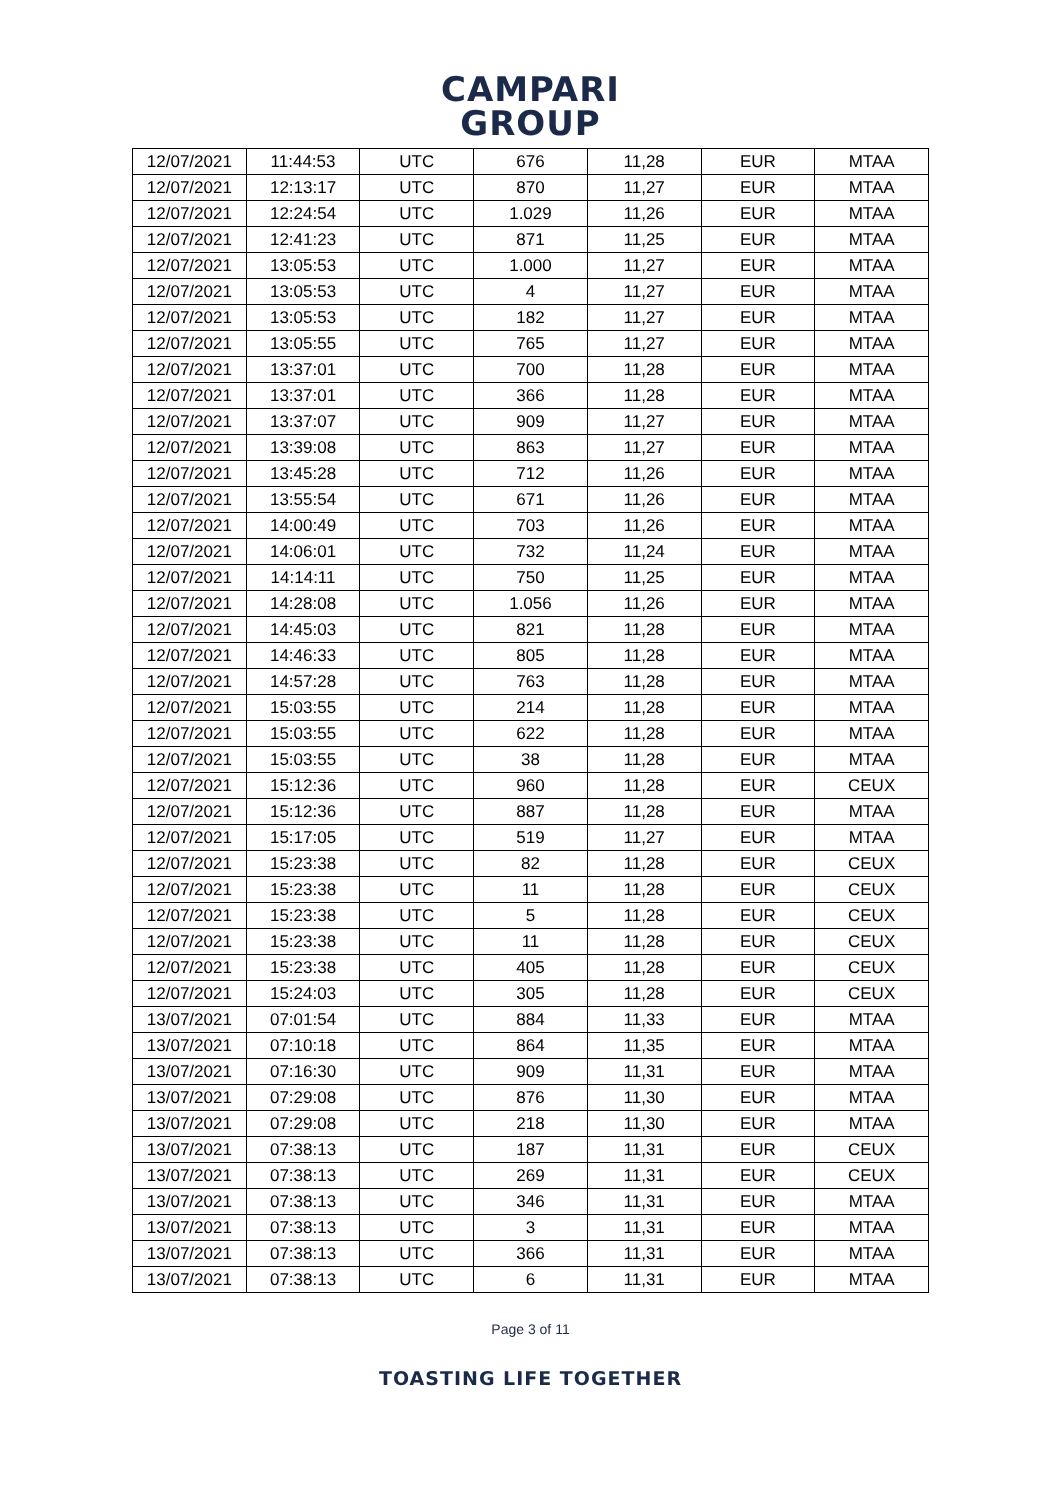CAMPARI
GROUP
| 12/07/2021 | 11:44:53 | UTC | 676 | 11,28 | EUR | MTAA |
| 12/07/2021 | 12:13:17 | UTC | 870 | 11,27 | EUR | MTAA |
| 12/07/2021 | 12:24:54 | UTC | 1.029 | 11,26 | EUR | MTAA |
| 12/07/2021 | 12:41:23 | UTC | 871 | 11,25 | EUR | MTAA |
| 12/07/2021 | 13:05:53 | UTC | 1.000 | 11,27 | EUR | MTAA |
| 12/07/2021 | 13:05:53 | UTC | 4 | 11,27 | EUR | MTAA |
| 12/07/2021 | 13:05:53 | UTC | 182 | 11,27 | EUR | MTAA |
| 12/07/2021 | 13:05:55 | UTC | 765 | 11,27 | EUR | MTAA |
| 12/07/2021 | 13:37:01 | UTC | 700 | 11,28 | EUR | MTAA |
| 12/07/2021 | 13:37:01 | UTC | 366 | 11,28 | EUR | MTAA |
| 12/07/2021 | 13:37:07 | UTC | 909 | 11,27 | EUR | MTAA |
| 12/07/2021 | 13:39:08 | UTC | 863 | 11,27 | EUR | MTAA |
| 12/07/2021 | 13:45:28 | UTC | 712 | 11,26 | EUR | MTAA |
| 12/07/2021 | 13:55:54 | UTC | 671 | 11,26 | EUR | MTAA |
| 12/07/2021 | 14:00:49 | UTC | 703 | 11,26 | EUR | MTAA |
| 12/07/2021 | 14:06:01 | UTC | 732 | 11,24 | EUR | MTAA |
| 12/07/2021 | 14:14:11 | UTC | 750 | 11,25 | EUR | MTAA |
| 12/07/2021 | 14:28:08 | UTC | 1.056 | 11,26 | EUR | MTAA |
| 12/07/2021 | 14:45:03 | UTC | 821 | 11,28 | EUR | MTAA |
| 12/07/2021 | 14:46:33 | UTC | 805 | 11,28 | EUR | MTAA |
| 12/07/2021 | 14:57:28 | UTC | 763 | 11,28 | EUR | MTAA |
| 12/07/2021 | 15:03:55 | UTC | 214 | 11,28 | EUR | MTAA |
| 12/07/2021 | 15:03:55 | UTC | 622 | 11,28 | EUR | MTAA |
| 12/07/2021 | 15:03:55 | UTC | 38 | 11,28 | EUR | MTAA |
| 12/07/2021 | 15:12:36 | UTC | 960 | 11,28 | EUR | CEUX |
| 12/07/2021 | 15:12:36 | UTC | 887 | 11,28 | EUR | MTAA |
| 12/07/2021 | 15:17:05 | UTC | 519 | 11,27 | EUR | MTAA |
| 12/07/2021 | 15:23:38 | UTC | 82 | 11,28 | EUR | CEUX |
| 12/07/2021 | 15:23:38 | UTC | 11 | 11,28 | EUR | CEUX |
| 12/07/2021 | 15:23:38 | UTC | 5 | 11,28 | EUR | CEUX |
| 12/07/2021 | 15:23:38 | UTC | 11 | 11,28 | EUR | CEUX |
| 12/07/2021 | 15:23:38 | UTC | 405 | 11,28 | EUR | CEUX |
| 12/07/2021 | 15:24:03 | UTC | 305 | 11,28 | EUR | CEUX |
| 13/07/2021 | 07:01:54 | UTC | 884 | 11,33 | EUR | MTAA |
| 13/07/2021 | 07:10:18 | UTC | 864 | 11,35 | EUR | MTAA |
| 13/07/2021 | 07:16:30 | UTC | 909 | 11,31 | EUR | MTAA |
| 13/07/2021 | 07:29:08 | UTC | 876 | 11,30 | EUR | MTAA |
| 13/07/2021 | 07:29:08 | UTC | 218 | 11,30 | EUR | MTAA |
| 13/07/2021 | 07:38:13 | UTC | 187 | 11,31 | EUR | CEUX |
| 13/07/2021 | 07:38:13 | UTC | 269 | 11,31 | EUR | CEUX |
| 13/07/2021 | 07:38:13 | UTC | 346 | 11,31 | EUR | MTAA |
| 13/07/2021 | 07:38:13 | UTC | 3 | 11,31 | EUR | MTAA |
| 13/07/2021 | 07:38:13 | UTC | 366 | 11,31 | EUR | MTAA |
| 13/07/2021 | 07:38:13 | UTC | 6 | 11,31 | EUR | MTAA |
Page 3 of 11
TOASTING LIFE TOGETHER